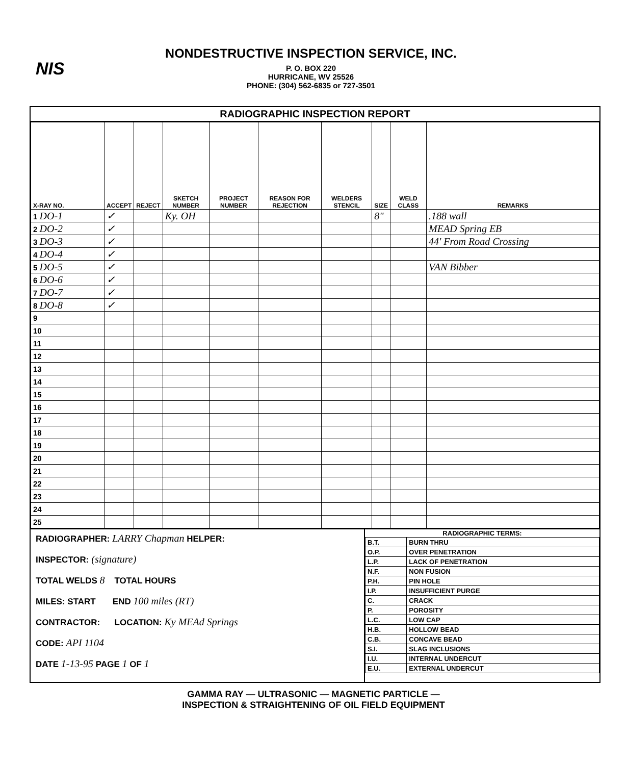NIS
NONDESTRUCTIVE INSPECTION SERVICE, INC.
P. O. BOX 220
HURRICANE, WV 25526
PHONE: (304) 562-6835 or 727-3501
RADIOGRAPHIC INSPECTION REPORT
| X-RAY NO. | ACCEPT | REJECT | SKETCH NUMBER | PROJECT NUMBER | REASON FOR REJECTION | WELDERS STENCIL | SIZE | WELD CLASS | REMARKS |
| --- | --- | --- | --- | --- | --- | --- | --- | --- | --- |
| 1 DO-1 | ✓ | | Ky. OH | | | | 8" | | .188 wall |
| 2 DO-2 | ✓ | | | | | | | | MEAD Spring EB |
| 3 DO-3 | ✓ | | | | | | | | 44' From Road Crossing |
| 4 DO-4 | ✓ | | | | | | | | |
| 5 DO-5 | ✓ | | | | | | | | VAN Bibber |
| 6 DO-6 | ✓ | | | | | | | | |
| 7 DO-7 | ✓ | | | | | | | | |
| 8 DO-8 | ✓ | | | | | | | | |
| 9 | | | | | | | | | |
| 10 | | | | | | | | | |
| 11 | | | | | | | | | |
| 12 | | | | | | | | | |
| 13 | | | | | | | | | |
| 14 | | | | | | | | | |
| 15 | | | | | | | | | |
| 16 | | | | | | | | | |
| 17 | | | | | | | | | |
| 18 | | | | | | | | | |
| 19 | | | | | | | | | |
| 20 | | | | | | | | | |
| 21 | | | | | | | | | |
| 22 | | | | | | | | | |
| 23 | | | | | | | | | |
| 24 | | | | | | | | | |
| 25 | | | | | | | | | |
RADIOGRAPHER: LARRY Chapman HELPER:
INSPECTOR: (signature)
TOTAL WELDS 8 TOTAL HOURS
MILES: START END 100 miles (RT)
CONTRACTOR: LOCATION: Ky MEAd Springs
CODE: API 1104
DATE 1-13-95 PAGE 1 OF 1
RADIOGRAPHIC TERMS:
| B.T. | BURN THRU |
| O.P. | OVER PENETRATION |
| L.P. | LACK OF PENETRATION |
| N.F. | NON FUSION |
| P.H. | PIN HOLE |
| I.P. | INSUFFICIENT PURGE |
| C. | CRACK |
| P. | POROSITY |
| L.C. | LOW CAP |
| H.B. | HOLLOW BEAD |
| C.B. | CONCAVE BEAD |
| S.I. | SLAG INCLUSIONS |
| I.U. | INTERNAL UNDERCUT |
| E.U. | EXTERNAL UNDERCUT |
GAMMA RAY — ULTRASONIC — MAGNETIC PARTICLE —
INSPECTION & STRAIGHTENING OF OIL FIELD EQUIPMENT